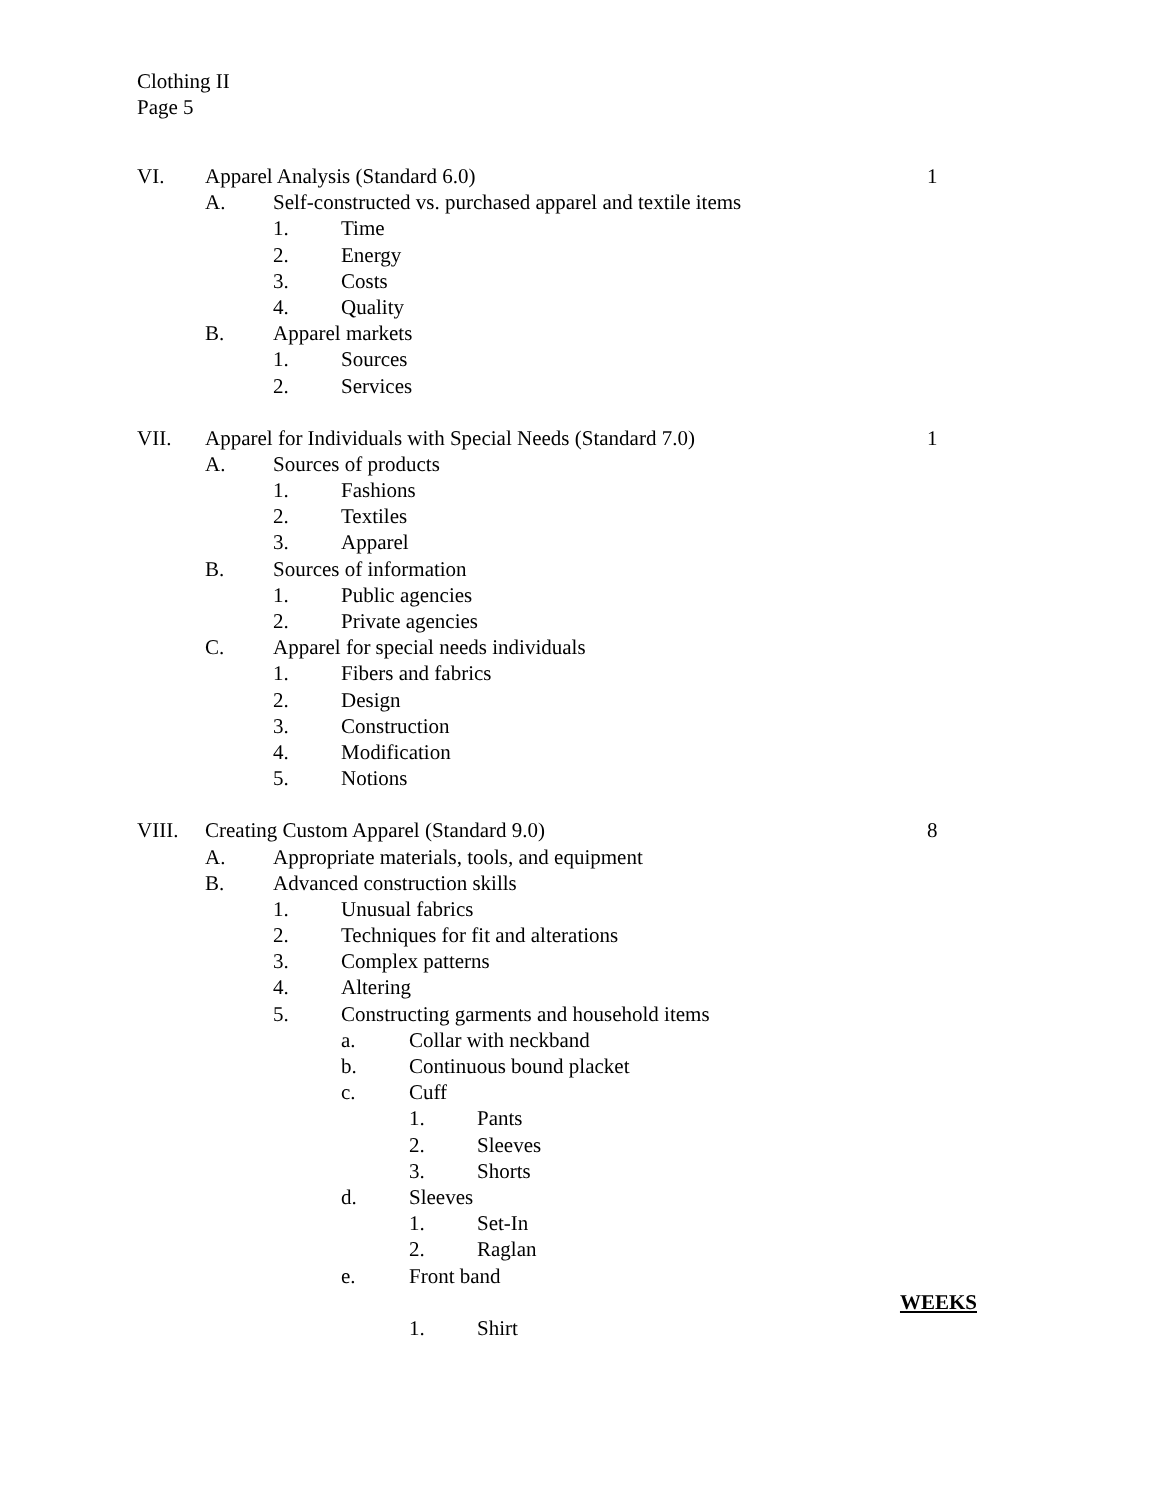Clothing II
Page 5
VI. Apparel Analysis (Standard 6.0) 1
A. Self-constructed vs. purchased apparel and textile items
1. Time
2. Energy
3. Costs
4. Quality
B. Apparel markets
1. Sources
2. Services
VII. Apparel for Individuals with Special Needs (Standard 7.0) 1
A. Sources of products
1. Fashions
2. Textiles
3. Apparel
B. Sources of information
1. Public agencies
2. Private agencies
C. Apparel for special needs individuals
1. Fibers and fabrics
2. Design
3. Construction
4. Modification
5. Notions
VIII. Creating Custom Apparel (Standard 9.0) 8
A. Appropriate materials, tools, and equipment
B. Advanced construction skills
1. Unusual fabrics
2. Techniques for fit and alterations
3. Complex patterns
4. Altering
5. Constructing garments and household items
a. Collar with neckband
b. Continuous bound placket
c. Cuff
1. Pants
2. Sleeves
3. Shorts
d. Sleeves
1. Set-In
2. Raglan
e. Front band
WEEKS
1. Shirt